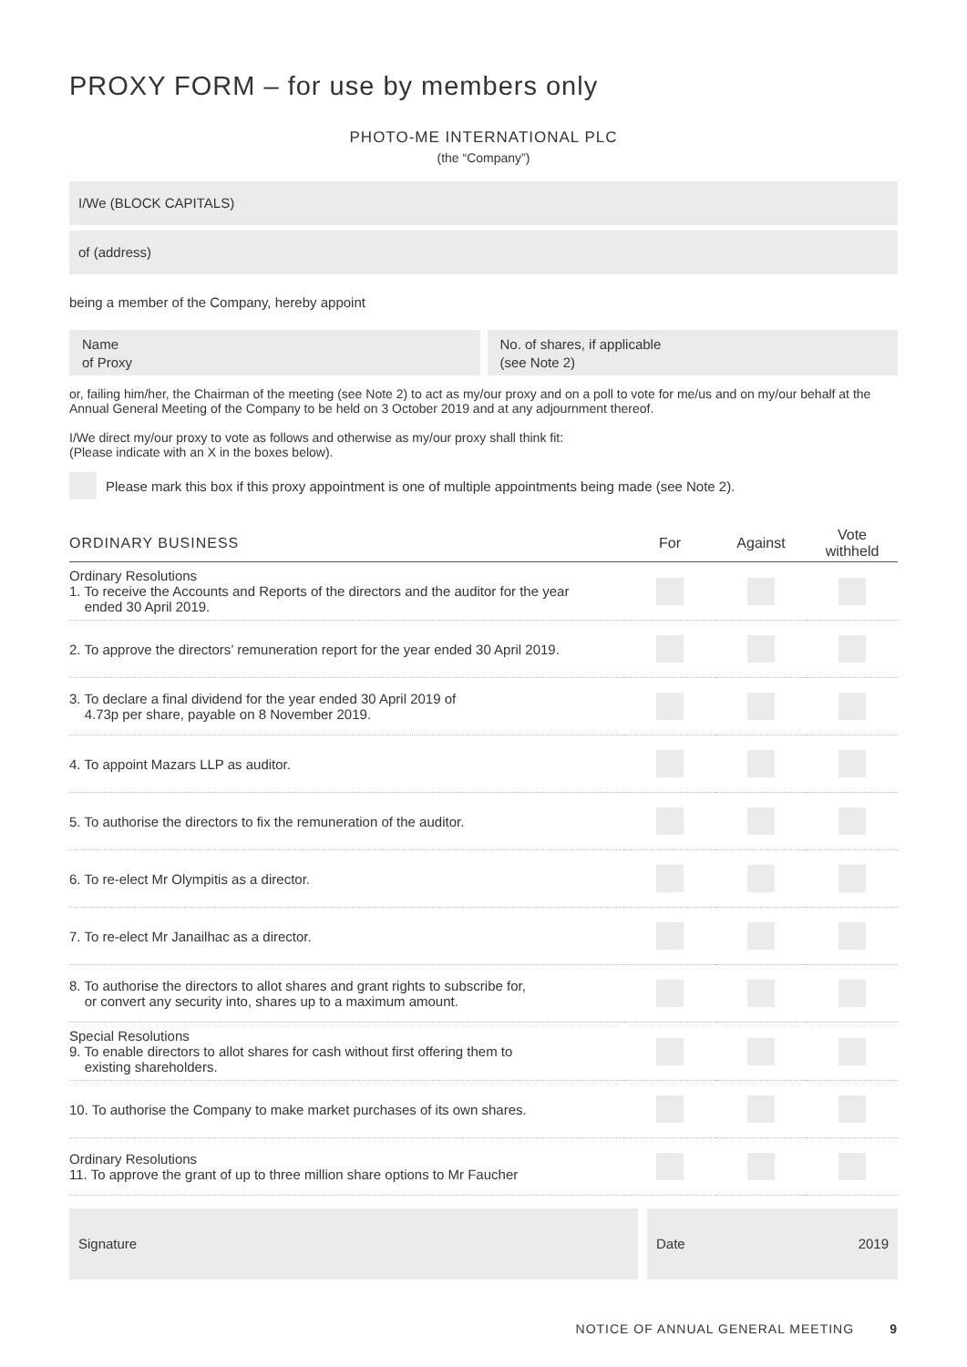PROXY FORM – for use by members only
PHOTO-ME INTERNATIONAL PLC
(the “Company”)
I/We (BLOCK CAPITALS)
of (address)
being a member of the Company, hereby appoint
Name
of Proxy
No. of shares, if applicable
(see Note 2)
or, failing him/her, the Chairman of the meeting (see Note 2) to act as my/our proxy and on a poll to vote for me/us and on my/our behalf at the Annual General Meeting of the Company to be held on 3 October 2019 and at any adjournment thereof.
I/We direct my/our proxy to vote as follows and otherwise as my/our proxy shall think fit:
(Please indicate with an X in the boxes below).
Please mark this box if this proxy appointment is one of multiple appointments being made (see Note 2).
| ORDINARY BUSINESS | For | Against | Vote withheld |
| --- | --- | --- | --- |
| Ordinary Resolutions 1. To receive the Accounts and Reports of the directors and the auditor for the year ended 30 April 2019. | | | |
| 2. To approve the directors’ remuneration report for the year ended 30 April 2019. | | | |
| 3. To declare a final dividend for the year ended 30 April 2019 of 4.73p per share, payable on 8 November 2019. | | | |
| 4. To appoint Mazars LLP as auditor. | | | |
| 5. To authorise the directors to fix the remuneration of the auditor. | | | |
| 6. To re-elect Mr Olympitis as a director. | | | |
| 7. To re-elect Mr Janailhac as a director. | | | |
| 8. To authorise the directors to allot shares and grant rights to subscribe for, or convert any security into, shares up to a maximum amount. | | | |
| Special Resolutions 9. To enable directors to allot shares for cash without first offering them to existing shareholders. | | | |
| 10. To authorise the Company to make market purchases of its own shares. | | | |
| Ordinary Resolutions 11. To approve the grant of up to three million share options to Mr Faucher | | | |
Signature Date 2019
NOTICE OF ANNUAL GENERAL MEETING 9